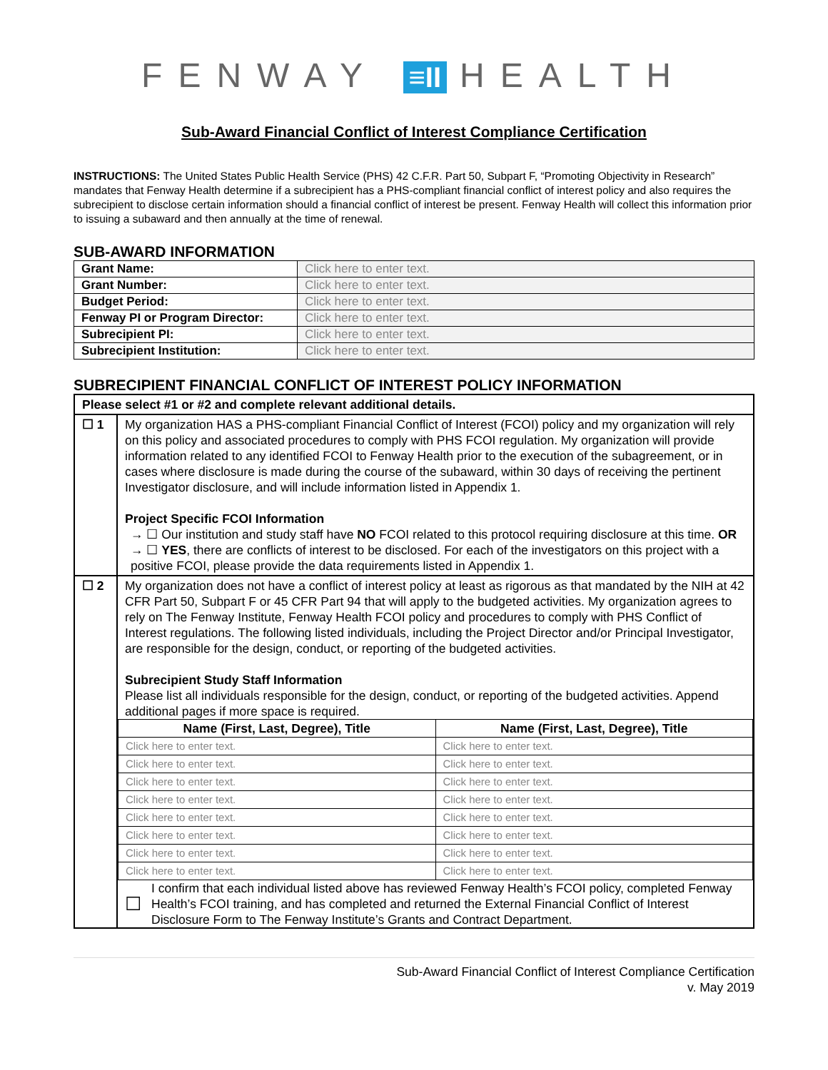FENWAY ≡II HEALTH
Sub-Award Financial Conflict of Interest Compliance Certification
INSTRUCTIONS: The United States Public Health Service (PHS) 42 C.F.R. Part 50, Subpart F, “Promoting Objectivity in Research” mandates that Fenway Health determine if a subrecipient has a PHS-compliant financial conflict of interest policy and also requires the subrecipient to disclose certain information should a financial conflict of interest be present. Fenway Health will collect this information prior to issuing a subaward and then annually at the time of renewal.
SUB-AWARD INFORMATION
| Grant Name: | Click here to enter text. |
| Grant Number: | Click here to enter text. |
| Budget Period: | Click here to enter text. |
| Fenway PI or Program Director: | Click here to enter text. |
| Subrecipient PI: | Click here to enter text. |
| Subrecipient Institution: | Click here to enter text. |
SUBRECIPIENT FINANCIAL CONFLICT OF INTEREST POLICY INFORMATION
| Please select #1 or #2 and complete relevant additional details. | |
| ☐ 1 | My organization HAS a PHS-compliant Financial Conflict of Interest (FCOI) policy and my organization will rely on this policy and associated procedures to comply with PHS FCOI regulation. My organization will provide information related to any identified FCOI to Fenway Health prior to the execution of the subagreement, or in cases where disclosure is made during the course of the subaward, within 30 days of receiving the pertinent Investigator disclosure, and will include information listed in Appendix 1. Project Specific FCOI Information → ☐ Our institution and study staff have NO FCOI related to this protocol requiring disclosure at this time. OR → ☐ YES , there are conflicts of interest to be disclosed. For each of the investigators on this project with a positive FCOI, please provide the data requirements listed in Appendix 1. |
| ☐ 2 | My organization does not have a conflict of interest policy at least as rigorous as that mandated by the NIH at 42 CFR Part 50, Subpart F or 45 CFR Part 94 that will apply to the budgeted activities. My organization agrees to rely on The Fenway Institute, Fenway Health FCOI policy and procedures to comply with PHS Conflict of Interest regulations. The following listed individuals, including the Project Director and/or Principal Investigator, are responsible for the design, conduct, or reporting of the budgeted activities. Subrecipient Study Staff Information Please list all individuals responsible for the design, conduct, or reporting of the budgeted activities. Append additional pages if more space is required. / Name (First, Last, Degree), Title / Name (First, Last, Degree), Title / / --- / --- / / Click here to enter text. / Click here to enter text. / / Click here to enter text. / Click here to enter text. / / Click here to enter text. / Click here to enter text. / / Click here to enter text. / Click here to enter text. / / Click here to enter text. / Click here to enter text. / / Click here to enter text. / Click here to enter text. / / Click here to enter text. / Click here to enter text. / / Click here to enter text. / Click here to enter text. / ☐ I confirm that each individual listed above has reviewed Fenway Health’s FCOI policy, completed Fenway Health’s FCOI training, and has completed and returned the External Financial Conflict of Interest Disclosure Form to The Fenway Institute’s Grants and Contract Department. |
Sub-Award Financial Conflict of Interest Compliance Certification
v. May 2019